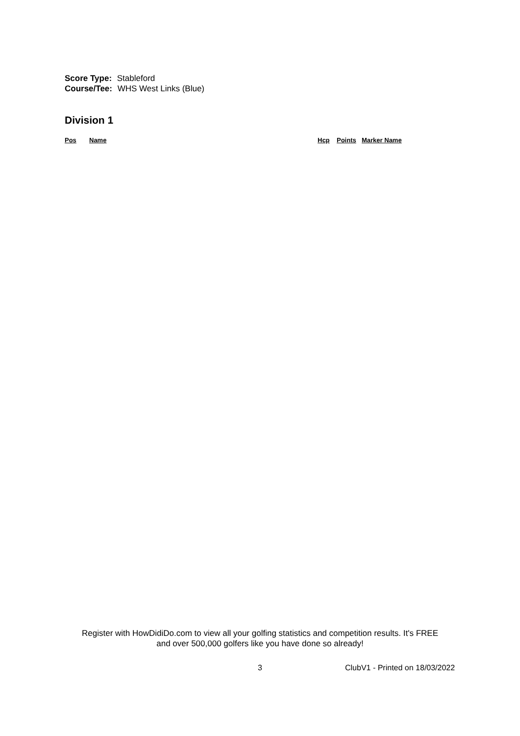Score Type: Stableford
Course/Tee: WHS West Links (Blue)
Division 1
| Pos | Name | Hcp | Points | Marker Name |
| --- | --- | --- | --- | --- |
Register with HowDidiDo.com to view all your golfing statistics and competition results. It's FREE
and over 500,000 golfers like you have done so already!
3 ClubV1 - Printed on 18/03/2022